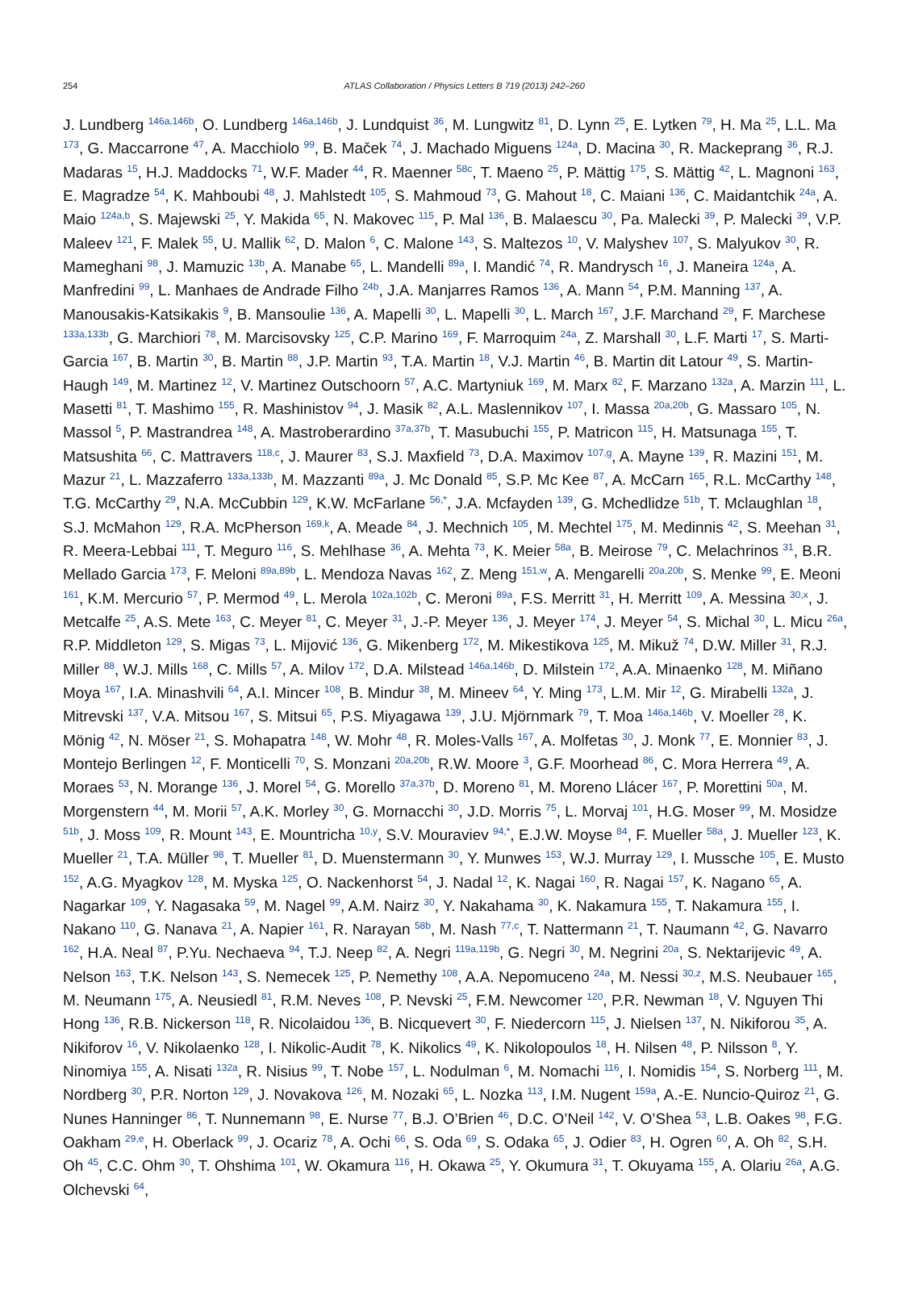254
ATLAS Collaboration / Physics Letters B 719 (2013) 242–260
J. Lundberg <sup>146a,146b</sup>, O. Lundberg <sup>146a,146b</sup>, J. Lundquist <sup>36</sup>, M. Lungwitz <sup>81</sup>, D. Lynn <sup>25</sup>, E. Lytken <sup>79</sup>, H. Ma <sup>25</sup>, L.L. Ma <sup>173</sup>, G. Maccarrone <sup>47</sup>, A. Macchiolo <sup>99</sup>, B. Maček <sup>74</sup>, J. Machado Miguens <sup>124a</sup>, D. Macina <sup>30</sup>, R. Mackeprang <sup>36</sup>, R.J. Madaras <sup>15</sup>, H.J. Maddocks <sup>71</sup>, W.F. Mader <sup>44</sup>, R. Maenner <sup>58c</sup>, T. Maeno <sup>25</sup>, P. Mättig <sup>175</sup>, S. Mättig <sup>42</sup>, L. Magnoni <sup>163</sup>, E. Magradze <sup>54</sup>, K. Mahboubi <sup>48</sup>, J. Mahlstedt <sup>105</sup>, S. Mahmoud <sup>73</sup>, G. Mahout <sup>18</sup>, C. Maiani <sup>136</sup>, C. Maidantchik <sup>24a</sup>, A. Maio <sup>124a,b</sup>, S. Majewski <sup>25</sup>, Y. Makida <sup>65</sup>, N. Makovec <sup>115</sup>, P. Mal <sup>136</sup>, B. Malaescu <sup>30</sup>, Pa. Malecki <sup>39</sup>, P. Malecki <sup>39</sup>, V.P. Maleev <sup>121</sup>, F. Malek <sup>55</sup>, U. Mallik <sup>62</sup>, D. Malon <sup>6</sup>, C. Malone <sup>143</sup>, S. Maltezos <sup>10</sup>, V. Malyshev <sup>107</sup>, S. Malyukov <sup>30</sup>, R. Mameghani <sup>98</sup>, J. Mamuzic <sup>13b</sup>, A. Manabe <sup>65</sup>, L. Mandelli <sup>89a</sup>, I. Mandić <sup>74</sup>, R. Mandrysch <sup>16</sup>, J. Maneira <sup>124a</sup>, A. Manfredini <sup>99</sup>, L. Manhaes de Andrade Filho <sup>24b</sup>, J.A. Manjarres Ramos <sup>136</sup>, A. Mann <sup>54</sup>, P.M. Manning <sup>137</sup>, A. Manousakis-Katsikakis <sup>9</sup>, B. Mansoulie <sup>136</sup>, A. Mapelli <sup>30</sup>, L. Mapelli <sup>30</sup>, L. March <sup>167</sup>, J.F. Marchand <sup>29</sup>, F. Marchese <sup>133a,133b</sup>, G. Marchiori <sup>78</sup>, M. Marcisovsky <sup>125</sup>, C.P. Marino <sup>169</sup>, F. Marroquim <sup>24a</sup>, Z. Marshall <sup>30</sup>, L.F. Marti <sup>17</sup>, S. Marti-Garcia <sup>167</sup>, B. Martin <sup>30</sup>, B. Martin <sup>88</sup>, J.P. Martin <sup>93</sup>, T.A. Martin <sup>18</sup>, V.J. Martin <sup>46</sup>, B. Martin dit Latour <sup>49</sup>, S. Martin-Haugh <sup>149</sup>, M. Martinez <sup>12</sup>, V. Martinez Outschoorn <sup>57</sup>, A.C. Martyniuk <sup>169</sup>, M. Marx <sup>82</sup>, F. Marzano <sup>132a</sup>, A. Marzin <sup>111</sup>, L. Masetti <sup>81</sup>, T. Mashimo <sup>155</sup>, R. Mashinistov <sup>94</sup>, J. Masik <sup>82</sup>, A.L. Maslennikov <sup>107</sup>, I. Massa <sup>20a,20b</sup>, G. Massaro <sup>105</sup>, N. Massol <sup>5</sup>, P. Mastrandrea <sup>148</sup>, A. Mastroberardino <sup>37a,37b</sup>, T. Masubuchi <sup>155</sup>, P. Matricon <sup>115</sup>, H. Matsunaga <sup>155</sup>, T. Matsushita <sup>66</sup>, C. Mattravers <sup>118,c</sup>, J. Maurer <sup>83</sup>, S.J. Maxfield <sup>73</sup>, D.A. Maximov <sup>107,g</sup>, A. Mayne <sup>139</sup>, R. Mazini <sup>151</sup>, M. Mazur <sup>21</sup>, L. Mazzaferro <sup>133a,133b</sup>, M. Mazzanti <sup>89a</sup>, J. Mc Donald <sup>85</sup>, S.P. Mc Kee <sup>87</sup>, A. McCarn <sup>165</sup>, R.L. McCarthy <sup>148</sup>, T.G. McCarthy <sup>29</sup>, N.A. McCubbin <sup>129</sup>, K.W. McFarlane <sup>56,*</sup>, J.A. Mcfayden <sup>139</sup>, G. Mchedlidze <sup>51b</sup>, T. Mclaughlan <sup>18</sup>, S.J. McMahon <sup>129</sup>, R.A. McPherson <sup>169,k</sup>, A. Meade <sup>84</sup>, J. Mechnich <sup>105</sup>, M. Mechtel <sup>175</sup>, M. Medinnis <sup>42</sup>, S. Meehan <sup>31</sup>, R. Meera-Lebbai <sup>111</sup>, T. Meguro <sup>116</sup>, S. Mehlhase <sup>36</sup>, A. Mehta <sup>73</sup>, K. Meier <sup>58a</sup>, B. Meirose <sup>79</sup>, C. Melachrinos <sup>31</sup>, B.R. Mellado Garcia <sup>173</sup>, F. Meloni <sup>89a,89b</sup>, L. Mendoza Navas <sup>162</sup>, Z. Meng <sup>151,w</sup>, A. Mengarelli <sup>20a,20b</sup>, S. Menke <sup>99</sup>, E. Meoni <sup>161</sup>, K.M. Mercurio <sup>57</sup>, P. Mermod <sup>49</sup>, L. Merola <sup>102a,102b</sup>, C. Meroni <sup>89a</sup>, F.S. Merritt <sup>31</sup>, H. Merritt <sup>109</sup>, A. Messina <sup>30,x</sup>, J. Metcalfe <sup>25</sup>, A.S. Mete <sup>163</sup>, C. Meyer <sup>81</sup>, C. Meyer <sup>31</sup>, J.-P. Meyer <sup>136</sup>, J. Meyer <sup>174</sup>, J. Meyer <sup>54</sup>, S. Michal <sup>30</sup>, L. Micu <sup>26a</sup>, R.P. Middleton <sup>129</sup>, S. Migas <sup>73</sup>, L. Mijović <sup>136</sup>, G. Mikenberg <sup>172</sup>, M. Mikestikova <sup>125</sup>, M. Mikuž <sup>74</sup>, D.W. Miller <sup>31</sup>, R.J. Miller <sup>88</sup>, W.J. Mills <sup>168</sup>, C. Mills <sup>57</sup>, A. Milov <sup>172</sup>, D.A. Milstead <sup>146a,146b</sup>, D. Milstein <sup>172</sup>, A.A. Minaenko <sup>128</sup>, M. Miñano Moya <sup>167</sup>, I.A. Minashvili <sup>64</sup>, A.I. Mincer <sup>108</sup>, B. Mindur <sup>38</sup>, M. Mineev <sup>64</sup>, Y. Ming <sup>173</sup>, L.M. Mir <sup>12</sup>, G. Mirabelli <sup>132a</sup>, J. Mitrevski <sup>137</sup>, V.A. Mitsou <sup>167</sup>, S. Mitsui <sup>65</sup>, P.S. Miyagawa <sup>139</sup>, J.U. Mjörnmark <sup>79</sup>, T. Moa <sup>146a,146b</sup>, V. Moeller <sup>28</sup>, K. Mönig <sup>42</sup>, N. Möser <sup>21</sup>, S. Mohapatra <sup>148</sup>, W. Mohr <sup>48</sup>, R. Moles-Valls <sup>167</sup>, A. Molfetas <sup>30</sup>, J. Monk <sup>77</sup>, E. Monnier <sup>83</sup>, J. Montejo Berlingen <sup>12</sup>, F. Monticelli <sup>70</sup>, S. Monzani <sup>20a,20b</sup>, R.W. Moore <sup>3</sup>, G.F. Moorhead <sup>86</sup>, C. Mora Herrera <sup>49</sup>, A. Moraes <sup>53</sup>, N. Morange <sup>136</sup>, J. Morel <sup>54</sup>, G. Morello <sup>37a,37b</sup>, D. Moreno <sup>81</sup>, M. Moreno Llácer <sup>167</sup>, P. Morettini <sup>50a</sup>, M. Morgenstern <sup>44</sup>, M. Morii <sup>57</sup>, A.K. Morley <sup>30</sup>, G. Mornacchi <sup>30</sup>, J.D. Morris <sup>75</sup>, L. Morvaj <sup>101</sup>, H.G. Moser <sup>99</sup>, M. Mosidze <sup>51b</sup>, J. Moss <sup>109</sup>, R. Mount <sup>143</sup>, E. Mountricha <sup>10,y</sup>, S.V. Mouraviev <sup>94,*</sup>, E.J.W. Moyse <sup>84</sup>, F. Mueller <sup>58a</sup>, J. Mueller <sup>123</sup>, K. Mueller <sup>21</sup>, T.A. Müller <sup>98</sup>, T. Mueller <sup>81</sup>, D. Muenstermann <sup>30</sup>, Y. Munwes <sup>153</sup>, W.J. Murray <sup>129</sup>, I. Mussche <sup>105</sup>, E. Musto <sup>152</sup>, A.G. Myagkov <sup>128</sup>, M. Myska <sup>125</sup>, O. Nackenhorst <sup>54</sup>, J. Nadal <sup>12</sup>, K. Nagai <sup>160</sup>, R. Nagai <sup>157</sup>, K. Nagano <sup>65</sup>, A. Nagarkar <sup>109</sup>, Y. Nagasaka <sup>59</sup>, M. Nagel <sup>99</sup>, A.M. Nairz <sup>30</sup>, Y. Nakahama <sup>30</sup>, K. Nakamura <sup>155</sup>, T. Nakamura <sup>155</sup>, I. Nakano <sup>110</sup>, G. Nanava <sup>21</sup>, A. Napier <sup>161</sup>, R. Narayan <sup>58b</sup>, M. Nash <sup>77,c</sup>, T. Nattermann <sup>21</sup>, T. Naumann <sup>42</sup>, G. Navarro <sup>162</sup>, H.A. Neal <sup>87</sup>, P.Yu. Nechaeva <sup>94</sup>, T.J. Neep <sup>82</sup>, A. Negri <sup>119a,119b</sup>, G. Negri <sup>30</sup>, M. Negrini <sup>20a</sup>, S. Nektarijevic <sup>49</sup>, A. Nelson <sup>163</sup>, T.K. Nelson <sup>143</sup>, S. Nemecek <sup>125</sup>, P. Nemethy <sup>108</sup>, A.A. Nepomuceno <sup>24a</sup>, M. Nessi <sup>30,z</sup>, M.S. Neubauer <sup>165</sup>, M. Neumann <sup>175</sup>, A. Neusiedl <sup>81</sup>, R.M. Neves <sup>108</sup>, P. Nevski <sup>25</sup>, F.M. Newcomer <sup>120</sup>, P.R. Newman <sup>18</sup>, V. Nguyen Thi Hong <sup>136</sup>, R.B. Nickerson <sup>118</sup>, R. Nicolaidou <sup>136</sup>, B. Nicquevert <sup>30</sup>, F. Niedercorn <sup>115</sup>, J. Nielsen <sup>137</sup>, N. Nikiforou <sup>35</sup>, A. Nikiforov <sup>16</sup>, V. Nikolaenko <sup>128</sup>, I. Nikolic-Audit <sup>78</sup>, K. Nikolics <sup>49</sup>, K. Nikolopoulos <sup>18</sup>, H. Nilsen <sup>48</sup>, P. Nilsson <sup>8</sup>, Y. Ninomiya <sup>155</sup>, A. Nisati <sup>132a</sup>, R. Nisius <sup>99</sup>, T. Nobe <sup>157</sup>, L. Nodulman <sup>6</sup>, M. Nomachi <sup>116</sup>, I. Nomidis <sup>154</sup>, S. Norberg <sup>111</sup>, M. Nordberg <sup>30</sup>, P.R. Norton <sup>129</sup>, J. Novakova <sup>126</sup>, M. Nozaki <sup>65</sup>, L. Nozka <sup>113</sup>, I.M. Nugent <sup>159a</sup>, A.-E. Nuncio-Quiroz <sup>21</sup>, G. Nunes Hanninger <sup>86</sup>, T. Nunnemann <sup>98</sup>, E. Nurse <sup>77</sup>, B.J. O’Brien <sup>46</sup>, D.C. O’Neil <sup>142</sup>, V. O’Shea <sup>53</sup>, L.B. Oakes <sup>98</sup>, F.G. Oakham <sup>29,e</sup>, H. Oberlack <sup>99</sup>, J. Ocariz <sup>78</sup>, A. Ochi <sup>66</sup>, S. Oda <sup>69</sup>, S. Odaka <sup>65</sup>, J. Odier <sup>83</sup>, H. Ogren <sup>60</sup>, A. Oh <sup>82</sup>, S.H. Oh <sup>45</sup>, C.C. Ohm <sup>30</sup>, T. Ohshima <sup>101</sup>, W. Okamura <sup>116</sup>, H. Okawa <sup>25</sup>, Y. Okumura <sup>31</sup>, T. Okuyama <sup>155</sup>, A. Olariu <sup>26a</sup>, A.G. Olchevski <sup>64</sup>,